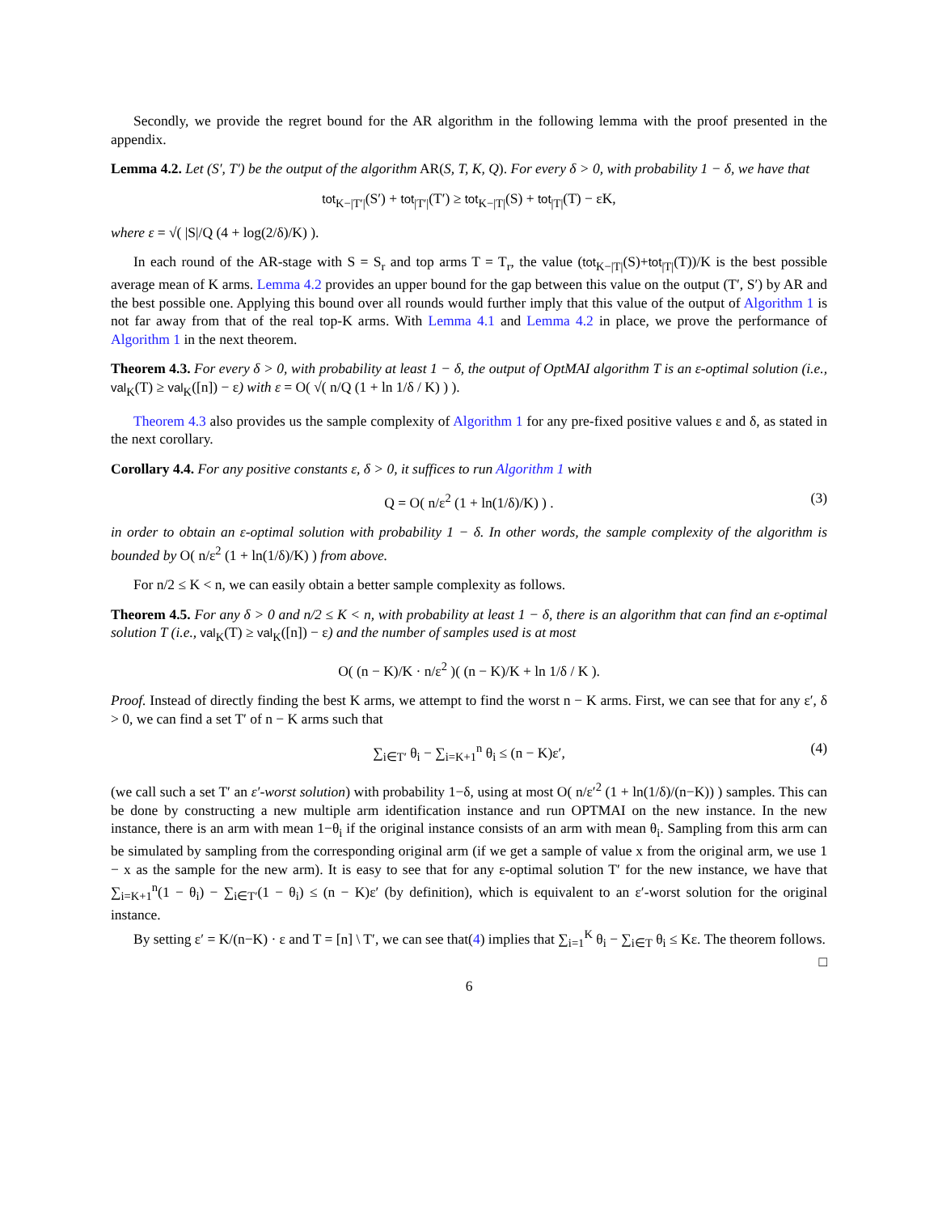Secondly, we provide the regret bound for the AR algorithm in the following lemma with the proof presented in the appendix.
Lemma 4.2. Let (S′, T′) be the output of the algorithm AR(S, T, K, Q). For every δ > 0, with probability 1 − δ, we have that
tot<sub>K−|T′|</sub>(S′) + tot<sub>|T′|</sub>(T′) ≥ tot<sub>K−|T|</sub>(S) + tot<sub>|T|</sub>(T) − εK,
where ε = √( |S|/Q (4 + log(2/δ)/K) ).
In each round of the AR-stage with S = S<sub>r</sub> and top arms T = T<sub>r</sub>, the value (tot<sub>K−|T|</sub>(S)+tot<sub>|T|</sub>(T))/K is the best possible average mean of K arms. Lemma 4.2 provides an upper bound for the gap between this value on the output (T′, S′) by AR and the best possible one. Applying this bound over all rounds would further imply that this value of the output of Algorithm 1 is not far away from that of the real top-K arms. With Lemma 4.1 and Lemma 4.2 in place, we prove the performance of Algorithm 1 in the next theorem.
Theorem 4.3. For every δ > 0, with probability at least 1 − δ, the output of OptMAI algorithm T is an ε-optimal solution (i.e., val<sub>K</sub>(T) ≥ val<sub>K</sub>([n]) − ε) with ε = O( √( n/Q (1 + ln 1/δ / K) ) ).
Theorem 4.3 also provides us the sample complexity of Algorithm 1 for any pre-fixed positive values ε and δ, as stated in the next corollary.
Corollary 4.4. For any positive constants ε, δ > 0, it suffices to run Algorithm 1 with
Q = O( n/ε<sup>2</sup> (1 + ln(1/δ)/K) ) . (3)
in order to obtain an ε-optimal solution with probability 1 − δ. In other words, the sample complexity of the algorithm is bounded by O( n/ε<sup>2</sup> (1 + ln(1/δ)/K) ) from above.
For n/2 ≤ K < n, we can easily obtain a better sample complexity as follows.
Theorem 4.5. For any δ > 0 and n/2 ≤ K < n, with probability at least 1 − δ, there is an algorithm that can find an ε-optimal solution T (i.e., val<sub>K</sub>(T) ≥ val<sub>K</sub>([n]) − ε) and the number of samples used is at most
O( (n − K)/K · n/ε<sup>2</sup> )( (n − K)/K + ln 1/δ / K ).
Proof. Instead of directly finding the best K arms, we attempt to find the worst n − K arms. First, we can see that for any ε′, δ > 0, we can find a set T′ of n − K arms such that
∑<sub>i∈T′</sub> θ<sub>i</sub> − ∑<sub>i=K+1</sub><sup>n</sup> θ<sub>i</sub> ≤ (n − K)ε′, (4)
(we call such a set T′ an ε′-worst solution) with probability 1−δ, using at most O( n/ε′<sup>2</sup> (1 + ln(1/δ)/(n−K)) ) samples. This can be done by constructing a new multiple arm identification instance and run OPTMAI on the new instance. In the new instance, there is an arm with mean 1−θ<sub>i</sub> if the original instance consists of an arm with mean θ<sub>i</sub>. Sampling from this arm can be simulated by sampling from the corresponding original arm (if we get a sample of value x from the original arm, we use 1 − x as the sample for the new arm). It is easy to see that for any ε-optimal solution T′ for the new instance, we have that ∑<sub>i=K+1</sub><sup>n</sup>(1 − θ<sub>i</sub>) − ∑<sub>i∈T′</sub>(1 − θ<sub>i</sub>) ≤ (n − K)ε′ (by definition), which is equivalent to an ε′-worst solution for the original instance.
By setting ε′ = K/(n−K) · ε and T = [n] \ T′, we can see that(4) implies that ∑<sub>i=1</sub><sup>K</sup> θ<sub>i</sub> − ∑<sub>i∈T</sub> θ<sub>i</sub> ≤ Kε. The theorem follows. □
6